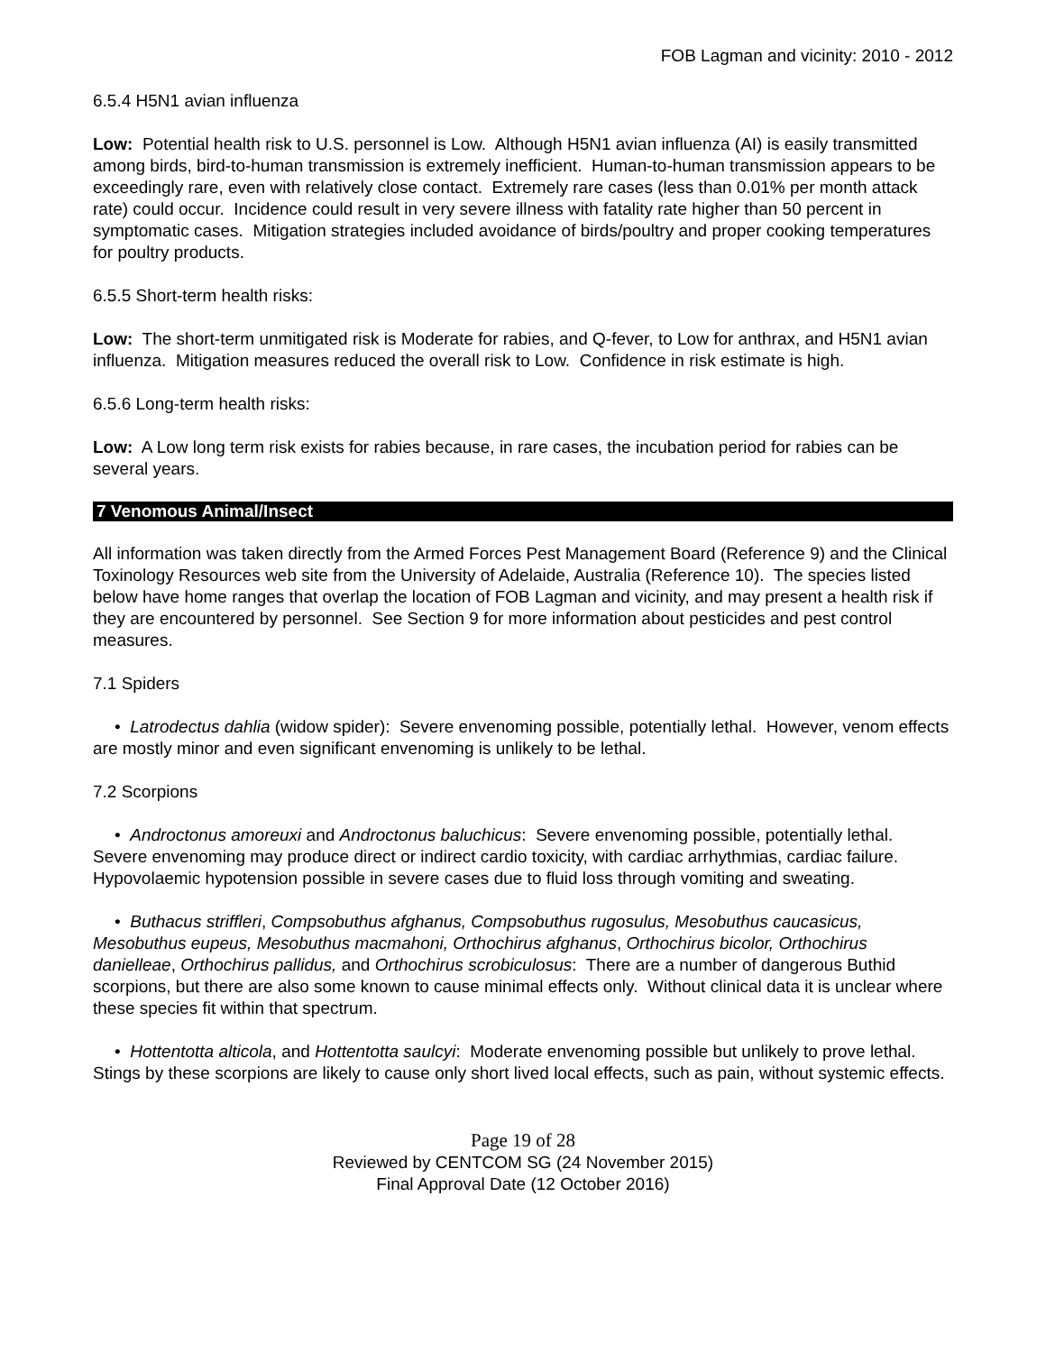FOB Lagman and vicinity: 2010 - 2012
6.5.4 H5N1 avian influenza
Low: Potential health risk to U.S. personnel is Low. Although H5N1 avian influenza (AI) is easily transmitted among birds, bird-to-human transmission is extremely inefficient. Human-to-human transmission appears to be exceedingly rare, even with relatively close contact. Extremely rare cases (less than 0.01% per month attack rate) could occur. Incidence could result in very severe illness with fatality rate higher than 50 percent in symptomatic cases. Mitigation strategies included avoidance of birds/poultry and proper cooking temperatures for poultry products.
6.5.5 Short-term health risks:
Low: The short-term unmitigated risk is Moderate for rabies, and Q-fever, to Low for anthrax, and H5N1 avian influenza. Mitigation measures reduced the overall risk to Low. Confidence in risk estimate is high.
6.5.6 Long-term health risks:
Low: A Low long term risk exists for rabies because, in rare cases, the incubation period for rabies can be several years.
7 Venomous Animal/Insect
All information was taken directly from the Armed Forces Pest Management Board (Reference 9) and the Clinical Toxinology Resources web site from the University of Adelaide, Australia (Reference 10). The species listed below have home ranges that overlap the location of FOB Lagman and vicinity, and may present a health risk if they are encountered by personnel. See Section 9 for more information about pesticides and pest control measures.
7.1 Spiders
• Latrodectus dahlia (widow spider): Severe envenoming possible, potentially lethal. However, venom effects are mostly minor and even significant envenoming is unlikely to be lethal.
7.2 Scorpions
• Androctonus amoreuxi and Androctonus baluchicus: Severe envenoming possible, potentially lethal. Severe envenoming may produce direct or indirect cardio toxicity, with cardiac arrhythmias, cardiac failure. Hypovolaemic hypotension possible in severe cases due to fluid loss through vomiting and sweating.
• Buthacus striffleri, Compsobuthus afghanus, Compsobuthus rugosulus, Mesobuthus caucasicus, Mesobuthus eupeus, Mesobuthus macmahoni, Orthochirus afghanus, Orthochirus bicolor, Orthochirus danielleae, Orthochirus pallidus, and Orthochirus scrobiculosus: There are a number of dangerous Buthid scorpions, but there are also some known to cause minimal effects only. Without clinical data it is unclear where these species fit within that spectrum.
• Hottentotta alticola, and Hottentotta saulcyi: Moderate envenoming possible but unlikely to prove lethal. Stings by these scorpions are likely to cause only short lived local effects, such as pain, without systemic effects.
Page 19 of 28
Reviewed by CENTCOM SG (24 November 2015)
Final Approval Date (12 October 2016)